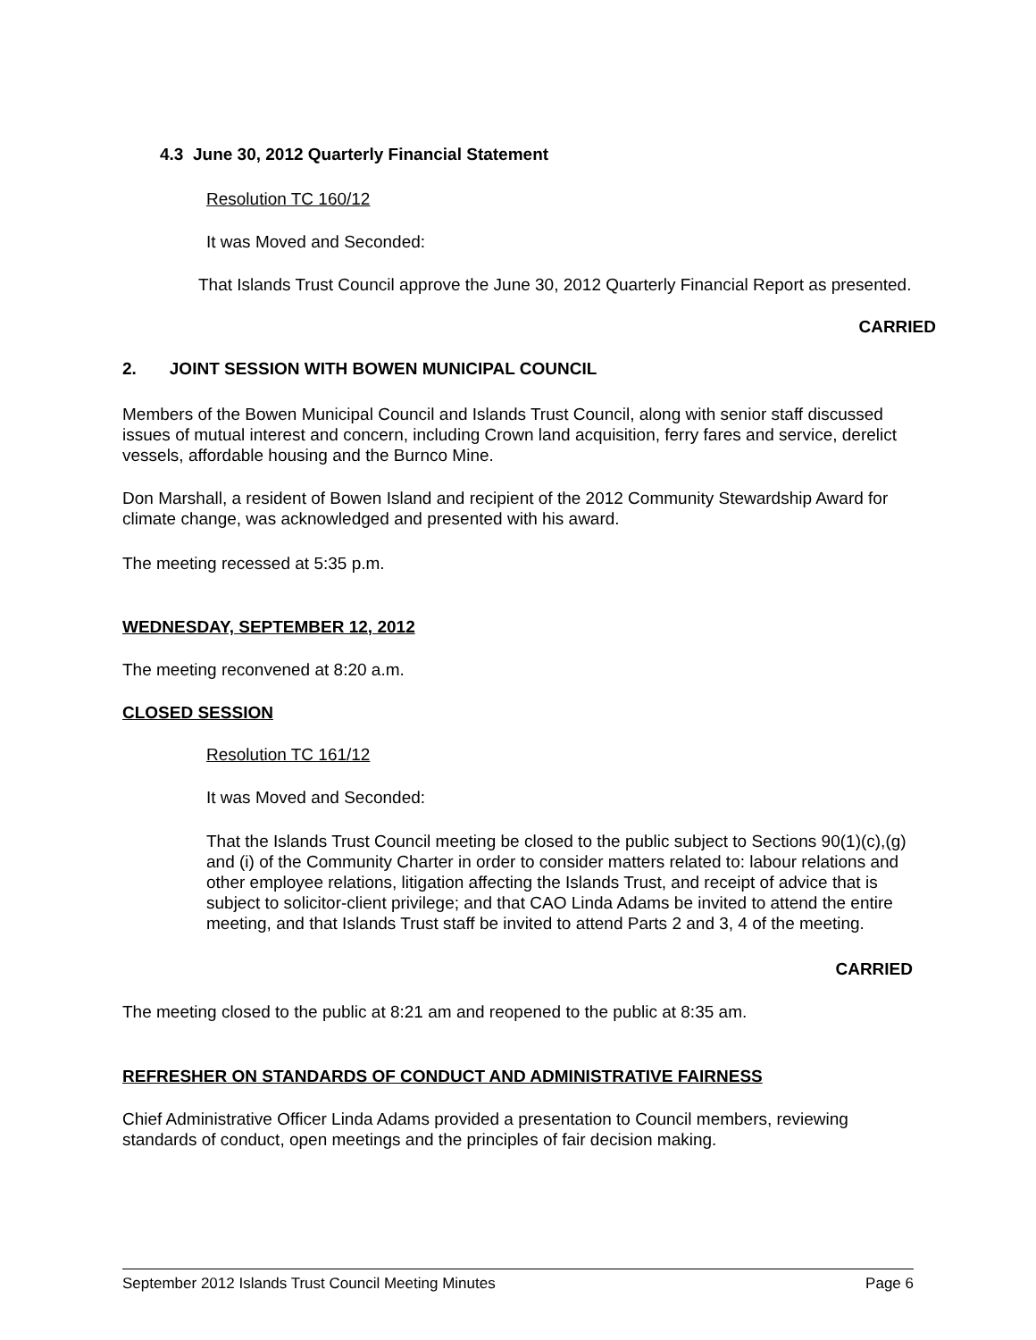4.3 June 30, 2012 Quarterly Financial Statement
Resolution TC 160/12
It was Moved and Seconded:
That Islands Trust Council approve the June 30, 2012 Quarterly Financial Report as presented.
CARRIED
2. JOINT SESSION WITH BOWEN MUNICIPAL COUNCIL
Members of the Bowen Municipal Council and Islands Trust Council, along with senior staff discussed issues of mutual interest and concern, including Crown land acquisition, ferry fares and service, derelict vessels, affordable housing and the Burnco Mine.
Don Marshall, a resident of Bowen Island and recipient of the 2012 Community Stewardship Award for climate change, was acknowledged and presented with his award.
The meeting recessed at 5:35 p.m.
WEDNESDAY, SEPTEMBER 12, 2012
The meeting reconvened at 8:20 a.m.
CLOSED SESSION
Resolution TC 161/12
It was Moved and Seconded:
That the Islands Trust Council meeting be closed to the public subject to Sections 90(1)(c),(g) and (i) of the Community Charter in order to consider matters related to: labour relations and other employee relations, litigation affecting the Islands Trust, and receipt of advice that is subject to solicitor-client privilege; and that CAO Linda Adams be invited to attend the entire meeting, and that Islands Trust staff be invited to attend Parts 2 and 3, 4 of the meeting.
CARRIED
The meeting closed to the public at 8:21 am and reopened to the public at 8:35 am.
REFRESHER ON STANDARDS OF CONDUCT AND ADMINISTRATIVE FAIRNESS
Chief Administrative Officer Linda Adams provided a presentation to Council members, reviewing standards of conduct, open meetings and the principles of fair decision making.
September 2012 Islands Trust Council Meeting Minutes Page 6